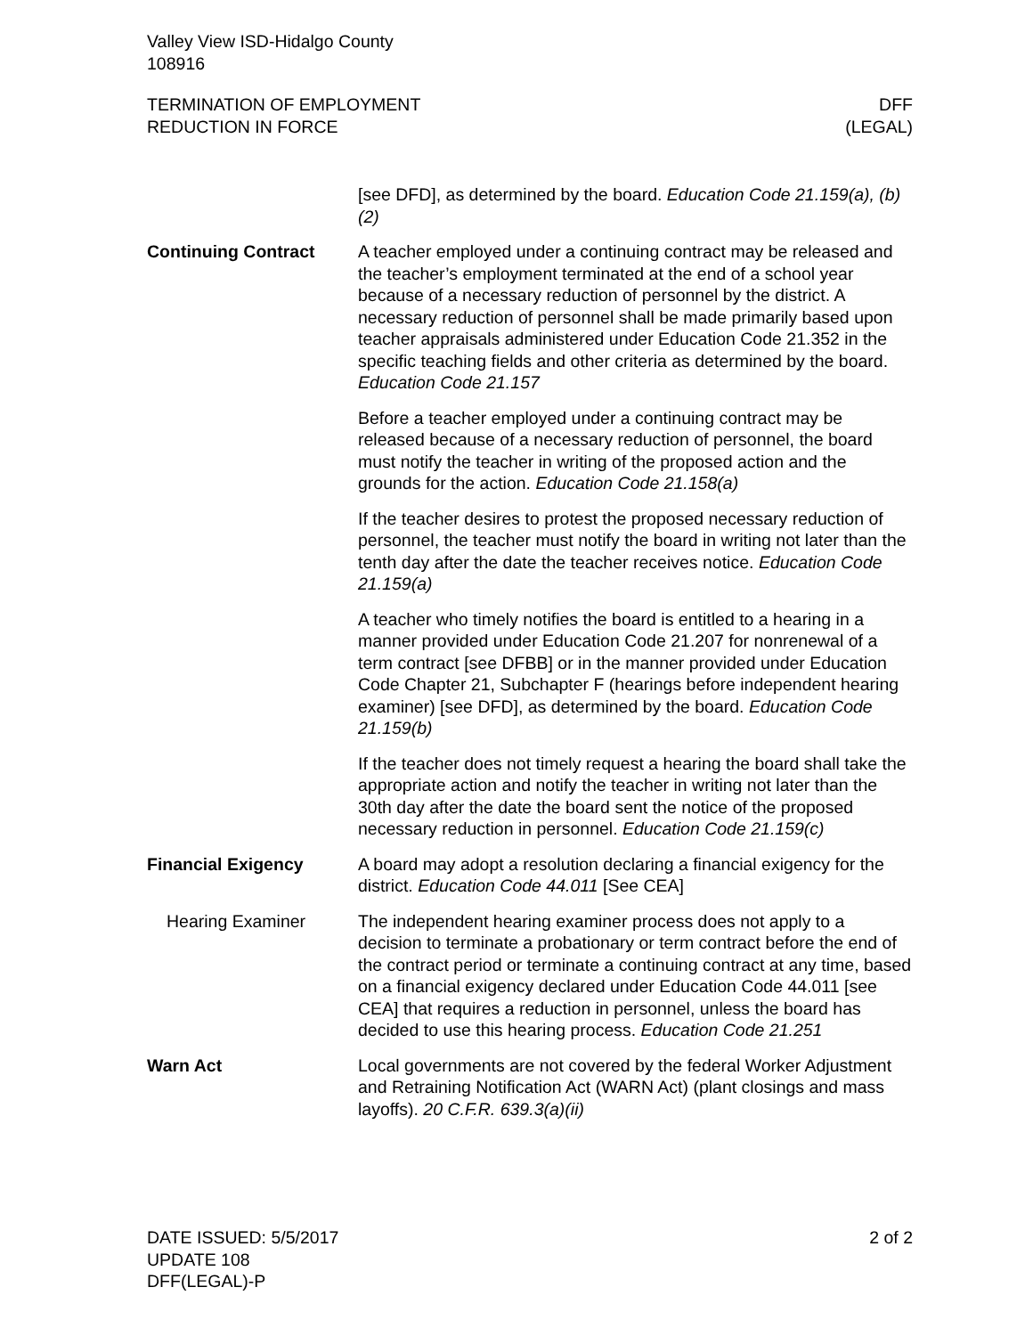Valley View ISD-Hidalgo County
108916
TERMINATION OF EMPLOYMENT
REDUCTION IN FORCE
DFF
(LEGAL)
[see DFD], as determined by the board. Education Code 21.159(a), (b)(2)
Continuing Contract A teacher employed under a continuing contract may be released and the teacher’s employment terminated at the end of a school year because of a necessary reduction of personnel by the district. A necessary reduction of personnel shall be made primarily based upon teacher appraisals administered under Education Code 21.352 in the specific teaching fields and other criteria as determined by the board. Education Code 21.157
Before a teacher employed under a continuing contract may be released because of a necessary reduction of personnel, the board must notify the teacher in writing of the proposed action and the grounds for the action. Education Code 21.158(a)
If the teacher desires to protest the proposed necessary reduction of personnel, the teacher must notify the board in writing not later than the tenth day after the date the teacher receives notice. Education Code 21.159(a)
A teacher who timely notifies the board is entitled to a hearing in a manner provided under Education Code 21.207 for nonrenewal of a term contract [see DFBB] or in the manner provided under Education Code Chapter 21, Subchapter F (hearings before independent hearing examiner) [see DFD], as determined by the board. Education Code 21.159(b)
If the teacher does not timely request a hearing the board shall take the appropriate action and notify the teacher in writing not later than the 30th day after the date the board sent the notice of the proposed necessary reduction in personnel. Education Code 21.159(c)
Financial Exigency A board may adopt a resolution declaring a financial exigency for the district. Education Code 44.011 [See CEA]
Hearing Examiner The independent hearing examiner process does not apply to a decision to terminate a probationary or term contract before the end of the contract period or terminate a continuing contract at any time, based on a financial exigency declared under Education Code 44.011 [see CEA] that requires a reduction in personnel, unless the board has decided to use this hearing process. Education Code 21.251
Warn Act Local governments are not covered by the federal Worker Adjustment and Retraining Notification Act (WARN Act) (plant closings and mass layoffs). 20 C.F.R. 639.3(a)(ii)
DATE ISSUED: 5/5/2017
UPDATE 108
DFF(LEGAL)-P
2 of 2